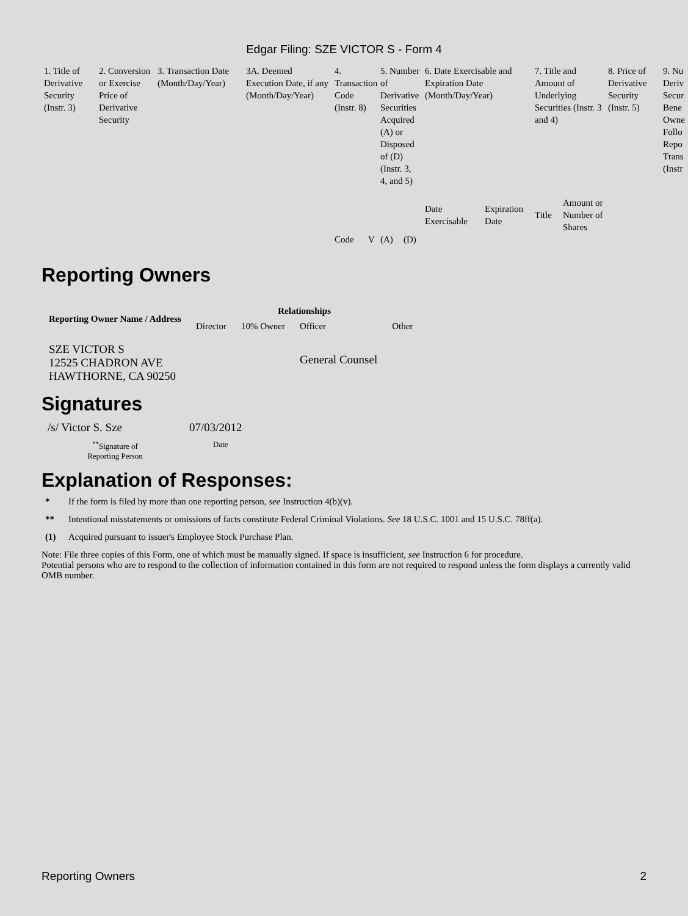Edgar Filing: SZE VICTOR S - Form 4
| 1. Title of Derivative Security (Instr. 3) | 2. Conversion or Exercise Price of Derivative Security | 3. Transaction Date (Month/Day/Year) | 3A. Deemed Execution Date, if any (Month/Day/Year) | 4. Transaction Code (Instr. 8) | | 5. Number of Derivative Securities Acquired (A) or Disposed of (D) (Instr. 3, 4, and 5) | | 6. Date Exercisable and Expiration Date (Month/Day/Year) | | 7. Title and Amount of Underlying Securities (Instr. 3 and 4) | | 8. Price of Derivative Security (Instr. 5) | 9. Nu Deriv Secur Bene Owne Follo Repo Trans (Instr |
| --- | --- | --- | --- | --- | --- | --- | --- | --- | --- | --- | --- | --- | --- |
| | | | | | | | | Date Exercisable | Expiration Date | Title | Amount or Number of Shares | | |
| | | | | Code | V | (A) | (D) | | | | | | |
Reporting Owners
| Reporting Owner Name / Address | Relationships | | | |
| --- | --- | --- | --- | --- |
| | Director | 10% Owner | Officer | Other |
| SZE VICTOR S 12525 CHADRON AVE HAWTHORNE, CA 90250 | | | General Counsel | |
Signatures
| /s/ Victor S. Sze | 07/03/2012 |
| <sup>**</sup> Signature of Reporting Person | Date |
Explanation of Responses:
* If the form is filed by more than one reporting person, see Instruction 4(b)(v).
** Intentional misstatements or omissions of facts constitute Federal Criminal Violations. See 18 U.S.C. 1001 and 15 U.S.C. 78ff(a).
(1) Acquired pursuant to issuer's Employee Stock Purchase Plan.
Note: File three copies of this Form, one of which must be manually signed. If space is insufficient, see Instruction 6 for procedure.
Potential persons who are to respond to the collection of information contained in this form are not required to respond unless the form displays a currently valid OMB number.
Reporting Owners 2